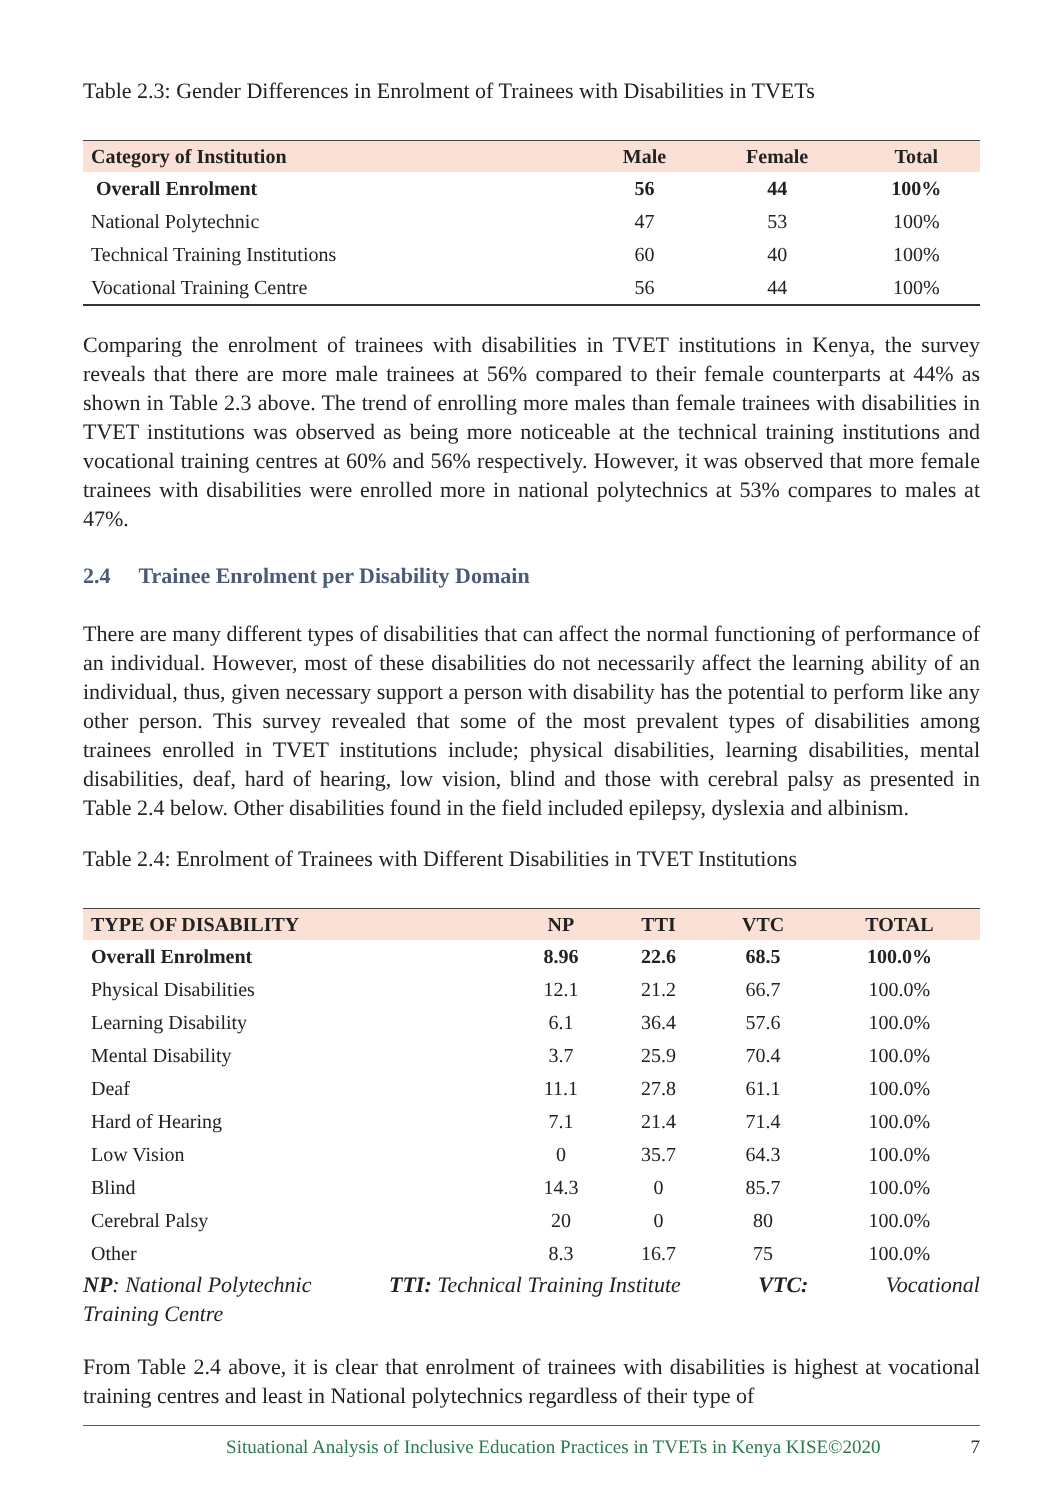Table 2.3: Gender Differences in Enrolment of Trainees with Disabilities in TVETs
| Category of Institution | Male | Female | Total |
| --- | --- | --- | --- |
| Overall Enrolment | 56 | 44 | 100% |
| National Polytechnic | 47 | 53 | 100% |
| Technical Training Institutions | 60 | 40 | 100% |
| Vocational Training Centre | 56 | 44 | 100% |
Comparing the enrolment of trainees with disabilities in TVET institutions in Kenya, the survey reveals that there are more male trainees at 56% compared to their female counterparts at 44% as shown in Table 2.3 above. The trend of enrolling more males than female trainees with disabilities in TVET institutions was observed as being more noticeable at the technical training institutions and vocational training centres at 60% and 56% respectively. However, it was observed that more female trainees with disabilities were enrolled more in national polytechnics at 53% compares to males at 47%.
2.4 Trainee Enrolment per Disability Domain
There are many different types of disabilities that can affect the normal functioning of performance of an individual. However, most of these disabilities do not necessarily affect the learning ability of an individual, thus, given necessary support a person with disability has the potential to perform like any other person. This survey revealed that some of the most prevalent types of disabilities among trainees enrolled in TVET institutions include; physical disabilities, learning disabilities, mental disabilities, deaf, hard of hearing, low vision, blind and those with cerebral palsy as presented in Table 2.4 below. Other disabilities found in the field included epilepsy, dyslexia and albinism.
Table 2.4: Enrolment of Trainees with Different Disabilities in TVET Institutions
| TYPE OF DISABILITY | NP | TTI | VTC | TOTAL |
| --- | --- | --- | --- | --- |
| Overall Enrolment | 8.96 | 22.6 | 68.5 | 100.0% |
| Physical Disabilities | 12.1 | 21.2 | 66.7 | 100.0% |
| Learning Disability | 6.1 | 36.4 | 57.6 | 100.0% |
| Mental Disability | 3.7 | 25.9 | 70.4 | 100.0% |
| Deaf | 11.1 | 27.8 | 61.1 | 100.0% |
| Hard of Hearing | 7.1 | 21.4 | 71.4 | 100.0% |
| Low Vision | 0 | 35.7 | 64.3 | 100.0% |
| Blind | 14.3 | 0 | 85.7 | 100.0% |
| Cerebral Palsy | 20 | 0 | 80 | 100.0% |
| Other | 8.3 | 16.7 | 75 | 100.0% |
NP: National Polytechnic TTI: Technical Training Institute VTC: Vocational
Training Centre
From Table 2.4 above, it is clear that enrolment of trainees with disabilities is highest at vocational training centres and least in National polytechnics regardless of their type of
Situational Analysis of Inclusive Education Practices in TVETs in Kenya KISE©2020 7